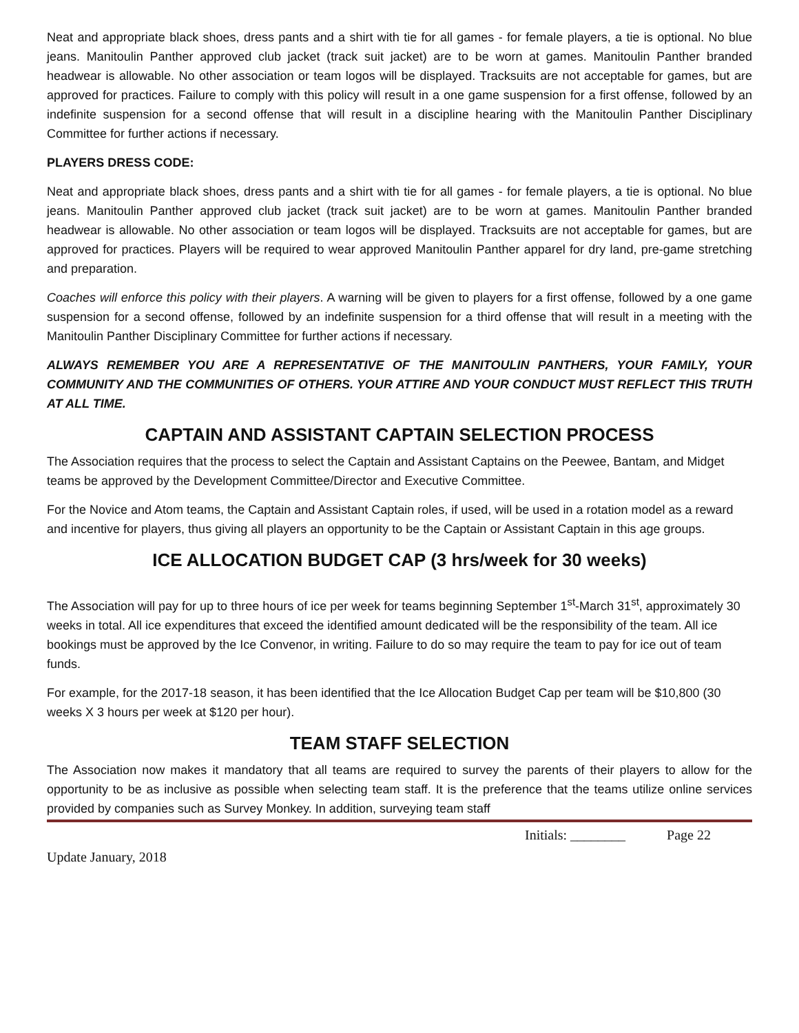Neat and appropriate black shoes, dress pants and a shirt with tie for all games - for female players, a tie is optional. No blue jeans. Manitoulin Panther approved club jacket (track suit jacket) are to be worn at games. Manitoulin Panther branded headwear is allowable. No other association or team logos will be displayed. Tracksuits are not acceptable for games, but are approved for practices. Failure to comply with this policy will result in a one game suspension for a first offense, followed by an indefinite suspension for a second offense that will result in a discipline hearing with the Manitoulin Panther Disciplinary Committee for further actions if necessary.
PLAYERS DRESS CODE:
Neat and appropriate black shoes, dress pants and a shirt with tie for all games - for female players, a tie is optional. No blue jeans. Manitoulin Panther approved club jacket (track suit jacket) are to be worn at games. Manitoulin Panther branded headwear is allowable. No other association or team logos will be displayed. Tracksuits are not acceptable for games, but are approved for practices. Players will be required to wear approved Manitoulin Panther apparel for dry land, pre-game stretching and preparation.
Coaches will enforce this policy with their players. A warning will be given to players for a first offense, followed by a one game suspension for a second offense, followed by an indefinite suspension for a third offense that will result in a meeting with the Manitoulin Panther Disciplinary Committee for further actions if necessary.
ALWAYS REMEMBER YOU ARE A REPRESENTATIVE OF THE MANITOULIN PANTHERS, YOUR FAMILY, YOUR COMMUNITY AND THE COMMUNITIES OF OTHERS. YOUR ATTIRE AND YOUR CONDUCT MUST REFLECT THIS TRUTH AT ALL TIME.
CAPTAIN AND ASSISTANT CAPTAIN SELECTION PROCESS
The Association requires that the process to select the Captain and Assistant Captains on the Peewee, Bantam, and Midget teams be approved by the Development Committee/Director and Executive Committee.
For the Novice and Atom teams, the Captain and Assistant Captain roles, if used, will be used in a rotation model as a reward and incentive for players, thus giving all players an opportunity to be the Captain or Assistant Captain in this age groups.
ICE ALLOCATION BUDGET CAP (3 hrs/week for 30 weeks)
The Association will pay for up to three hours of ice per week for teams beginning September 1<sup>st</sup>-March 31<sup>st</sup>, approximately 30 weeks in total. All ice expenditures that exceed the identified amount dedicated will be the responsibility of the team. All ice bookings must be approved by the Ice Convenor, in writing. Failure to do so may require the team to pay for ice out of team funds.
For example, for the 2017-18 season, it has been identified that the Ice Allocation Budget Cap per team will be $10,800 (30 weeks X 3 hours per week at $120 per hour).
TEAM STAFF SELECTION
The Association now makes it mandatory that all teams are required to survey the parents of their players to allow for the opportunity to be as inclusive as possible when selecting team staff. It is the preference that the teams utilize online services provided by companies such as Survey Monkey. In addition, surveying team staff
Initials: ________ Page 22
Update January, 2018